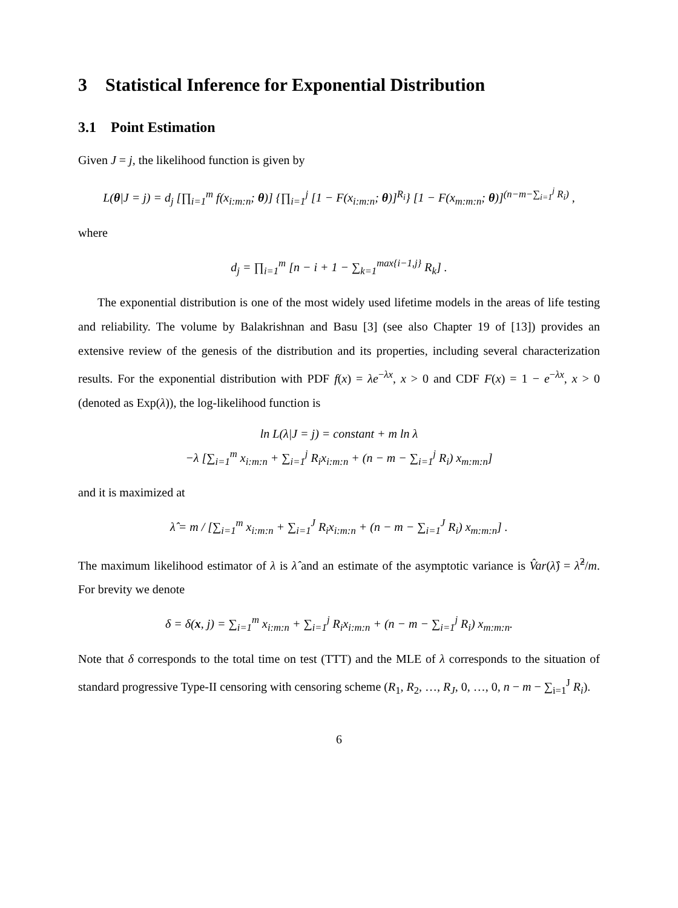3 Statistical Inference for Exponential Distribution
3.1 Point Estimation
Given J = j, the likelihood function is given by
L(θ|J = j) = d<sub>j</sub> [∏<sub>i=1</sub><sup>m</sup> f(x<sub>i:m:n</sub>; θ)] {∏<sub>i=1</sub><sup>j</sup> [1 − F(x<sub>i:m:n</sub>; θ)]<sup>R<sub>i</sub></sup>} [1 − F(x<sub>m:m:n</sub>; θ)]<sup>(n−m−∑<sub>i=1</sub><sup>j</sup> R<sub>i</sub>)</sup> ,
where
d<sub>j</sub> = ∏<sub>i=1</sub><sup>m</sup> [n − i + 1 − ∑<sub>k=1</sub><sup>max{i−1,j}</sup> R<sub>k</sub>] .
The exponential distribution is one of the most widely used lifetime models in the areas of life testing and reliability. The volume by Balakrishnan and Basu [3] (see also Chapter 19 of [13]) provides an extensive review of the genesis of the distribution and its properties, including several characterization results. For the exponential distribution with PDF f(x) = λe<sup>−λx</sup>, x > 0 and CDF F(x) = 1 − e<sup>−λx</sup>, x > 0 (denoted as Exp(λ)), the log-likelihood function is
ln L(λ|J = j) = constant + m ln λ
−λ [∑<sub>i=1</sub><sup>m</sup> x<sub>i:m:n</sub> + ∑<sub>i=1</sub><sup>j</sup> R<sub>i</sub>x<sub>i:m:n</sub> + (n − m − ∑<sub>i=1</sub><sup>j</sup> R<sub>i</sub>) x<sub>m:m:n</sub>]
and it is maximized at
λ̂ = m / [∑<sub>i=1</sub><sup>m</sup> x<sub>i:m:n</sub> + ∑<sub>i=1</sub><sup>J</sup> R<sub>i</sub>x<sub>i:m:n</sub> + (n − m − ∑<sub>i=1</sub><sup>J</sup> R<sub>i</sub>) x<sub>m:m:n</sub>] .
The maximum likelihood estimator of λ is λ̂ and an estimate of the asymptotic variance is V̂ar(λ̂) = λ̂<sup>2</sup>/m. For brevity we denote
δ = δ(x, j) = ∑<sub>i=1</sub><sup>m</sup> x<sub>i:m:n</sub> + ∑<sub>i=1</sub><sup>j</sup> R<sub>i</sub>x<sub>i:m:n</sub> + (n − m − ∑<sub>i=1</sub><sup>j</sup> R<sub>i</sub>) x<sub>m:m:n</sub>.
Note that δ corresponds to the total time on test (TTT) and the MLE of λ corresponds to the situation of standard progressive Type-II censoring with censoring scheme (R<sub>1</sub>, R<sub>2</sub>, …, R<sub>J</sub>, 0, …, 0, n − m − ∑<sub>i=1</sub><sup>J</sup> R<sub>i</sub>).
6